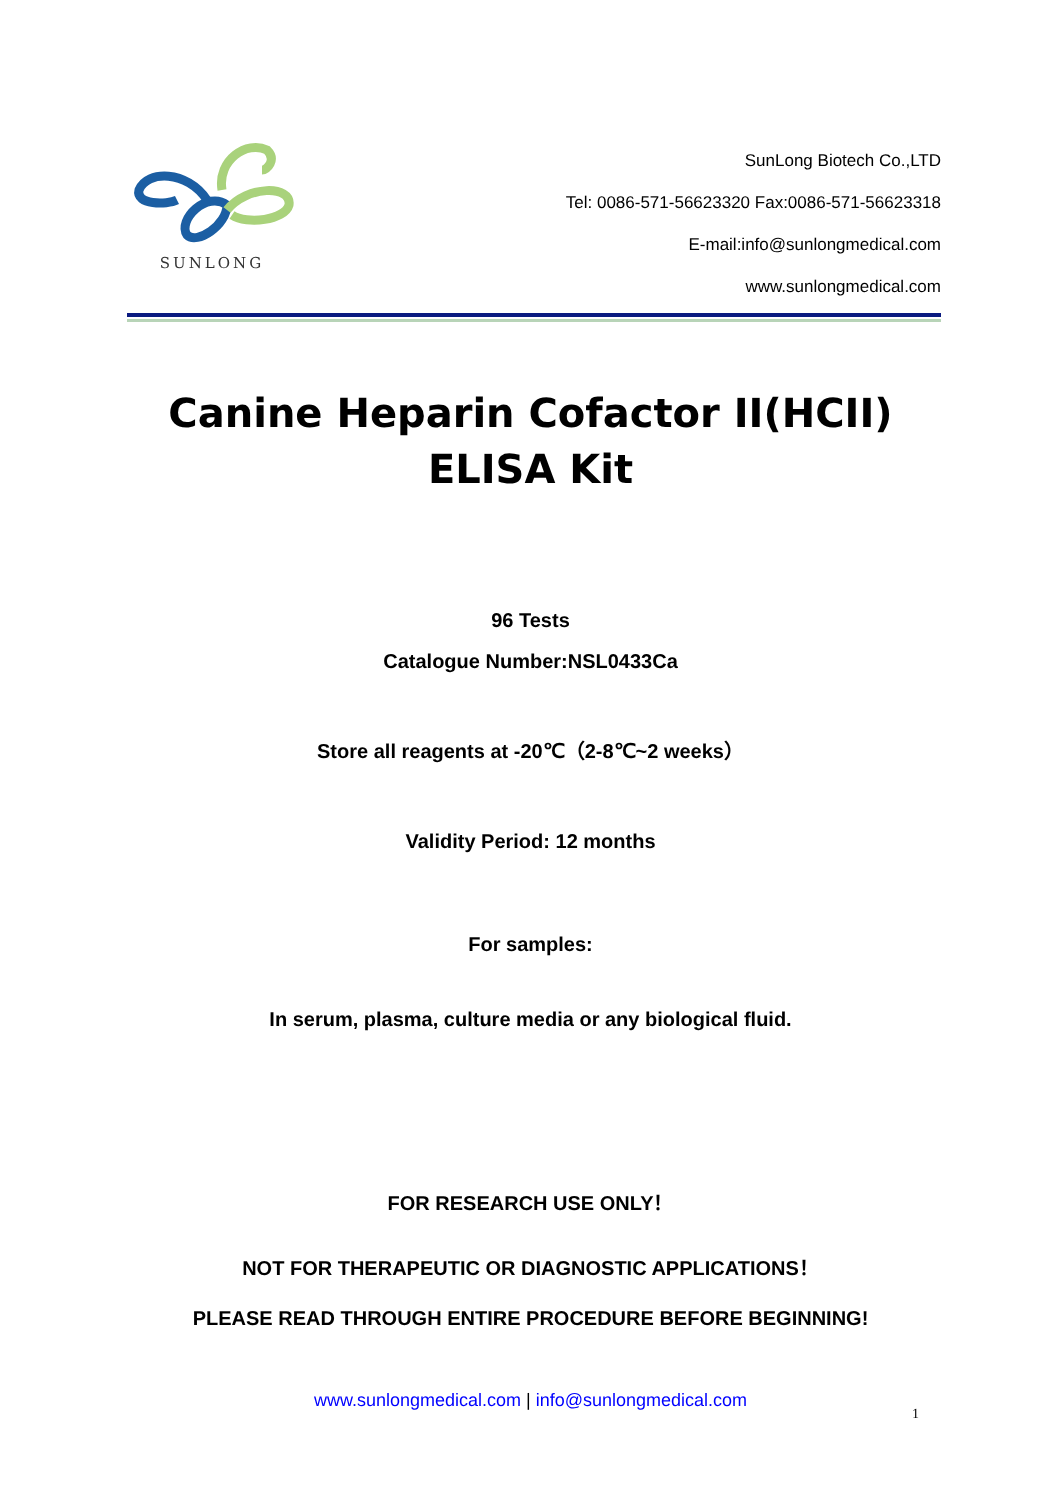SUNLONG
SunLong Biotech Co.,LTD
Tel: 0086-571-56623320 Fax:0086-571-56623318
E-mail:info@sunlongmedical.com
www.sunlongmedical.com
Canine Heparin Cofactor II(HCII)
ELISA Kit
96 Tests
Catalogue Number:NSL0433Ca
Store all reagents at -20℃（2-8℃~2 weeks）
Validity Period: 12 months
For samples:
In serum, plasma, culture media or any biological fluid.
FOR RESEARCH USE ONLY！
NOT FOR THERAPEUTIC OR DIAGNOSTIC APPLICATIONS！
PLEASE READ THROUGH ENTIRE PROCEDURE BEFORE BEGINNING!
www.sunlongmedical.com | info@sunlongmedical.com
1